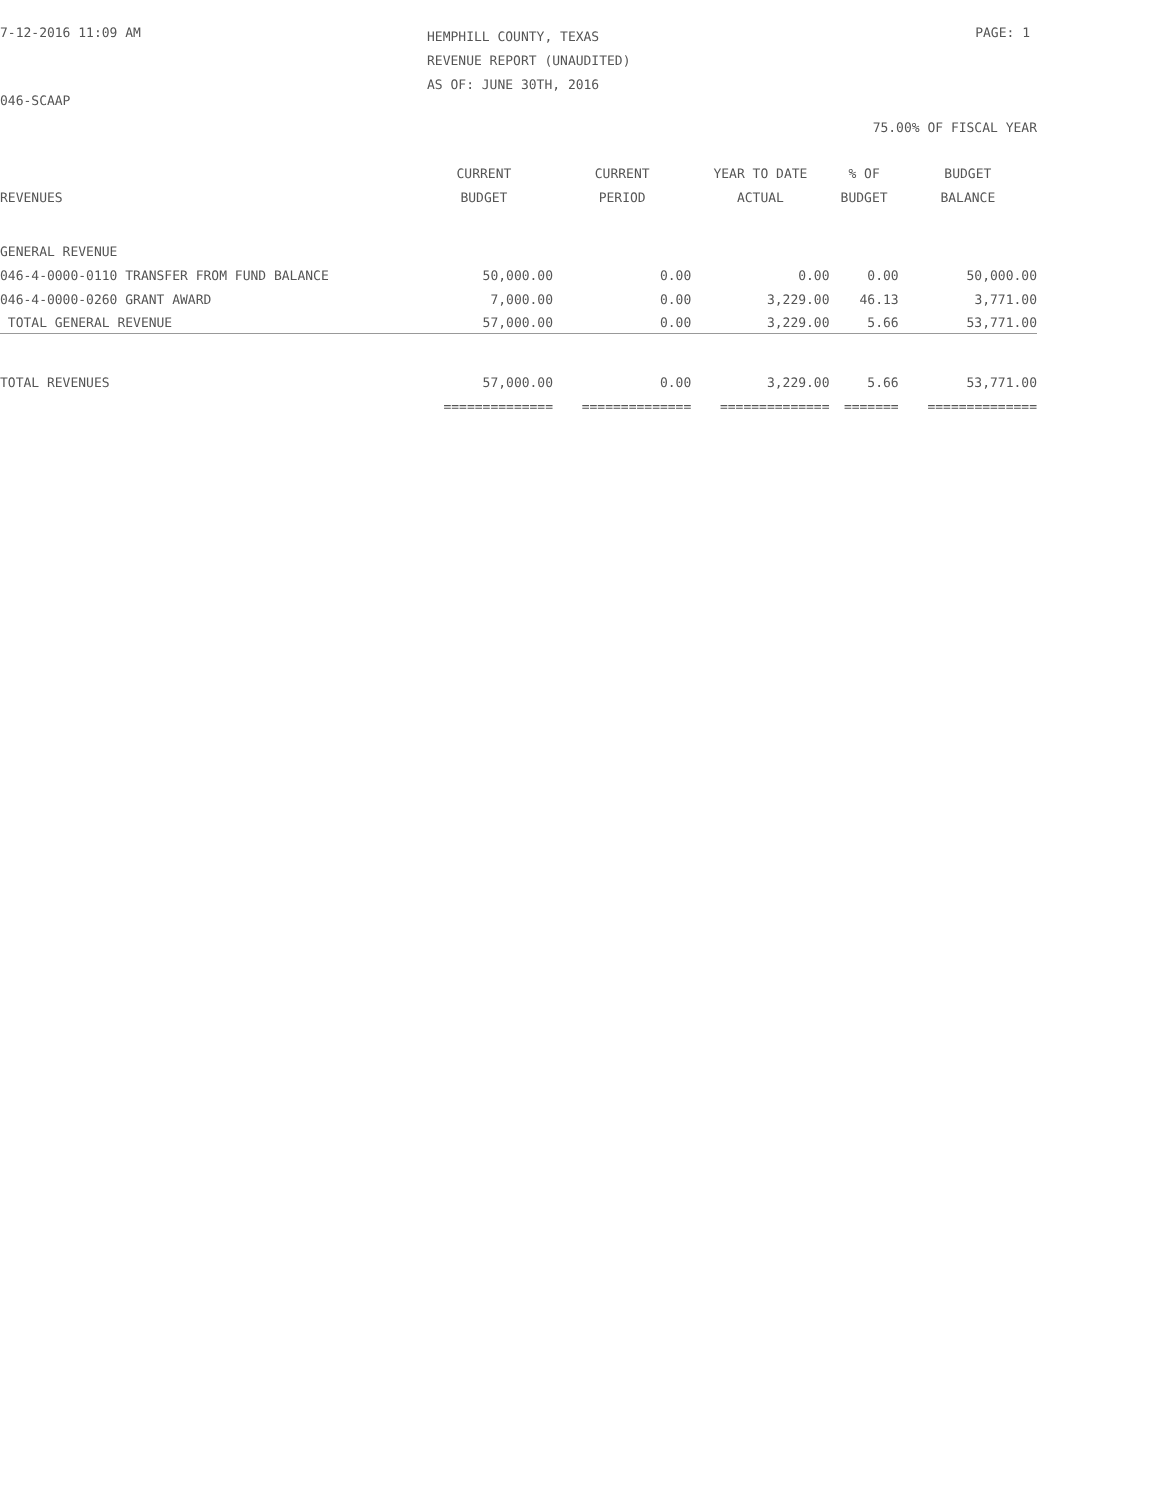7-12-2016 11:09 AM
HEMPHILL COUNTY, TEXAS
REVENUE REPORT (UNAUDITED)
AS OF: JUNE 30TH, 2016
PAGE: 1
046-SCAAP
75.00% OF FISCAL YEAR
| | CURRENT | CURRENT | YEAR TO DATE | % OF | BUDGET |
| --- | --- | --- | --- | --- | --- |
| REVENUES | BUDGET | PERIOD | ACTUAL | BUDGET | BALANCE |
| GENERAL REVENUE | | | | | |
| 046-4-0000-0110 TRANSFER FROM FUND BALANCE | 50,000.00 | 0.00 | 0.00 | 0.00 | 50,000.00 |
| 046-4-0000-0260 GRANT AWARD | 7,000.00 | 0.00 | 3,229.00 | 46.13 | 3,771.00 |
| TOTAL GENERAL REVENUE | 57,000.00 | 0.00 | 3,229.00 | 5.66 | 53,771.00 |
| TOTAL REVENUES | 57,000.00 | 0.00 | 3,229.00 | 5.66 | 53,771.00 |
| | ============== | ============== | ============== | ======= | ============== |